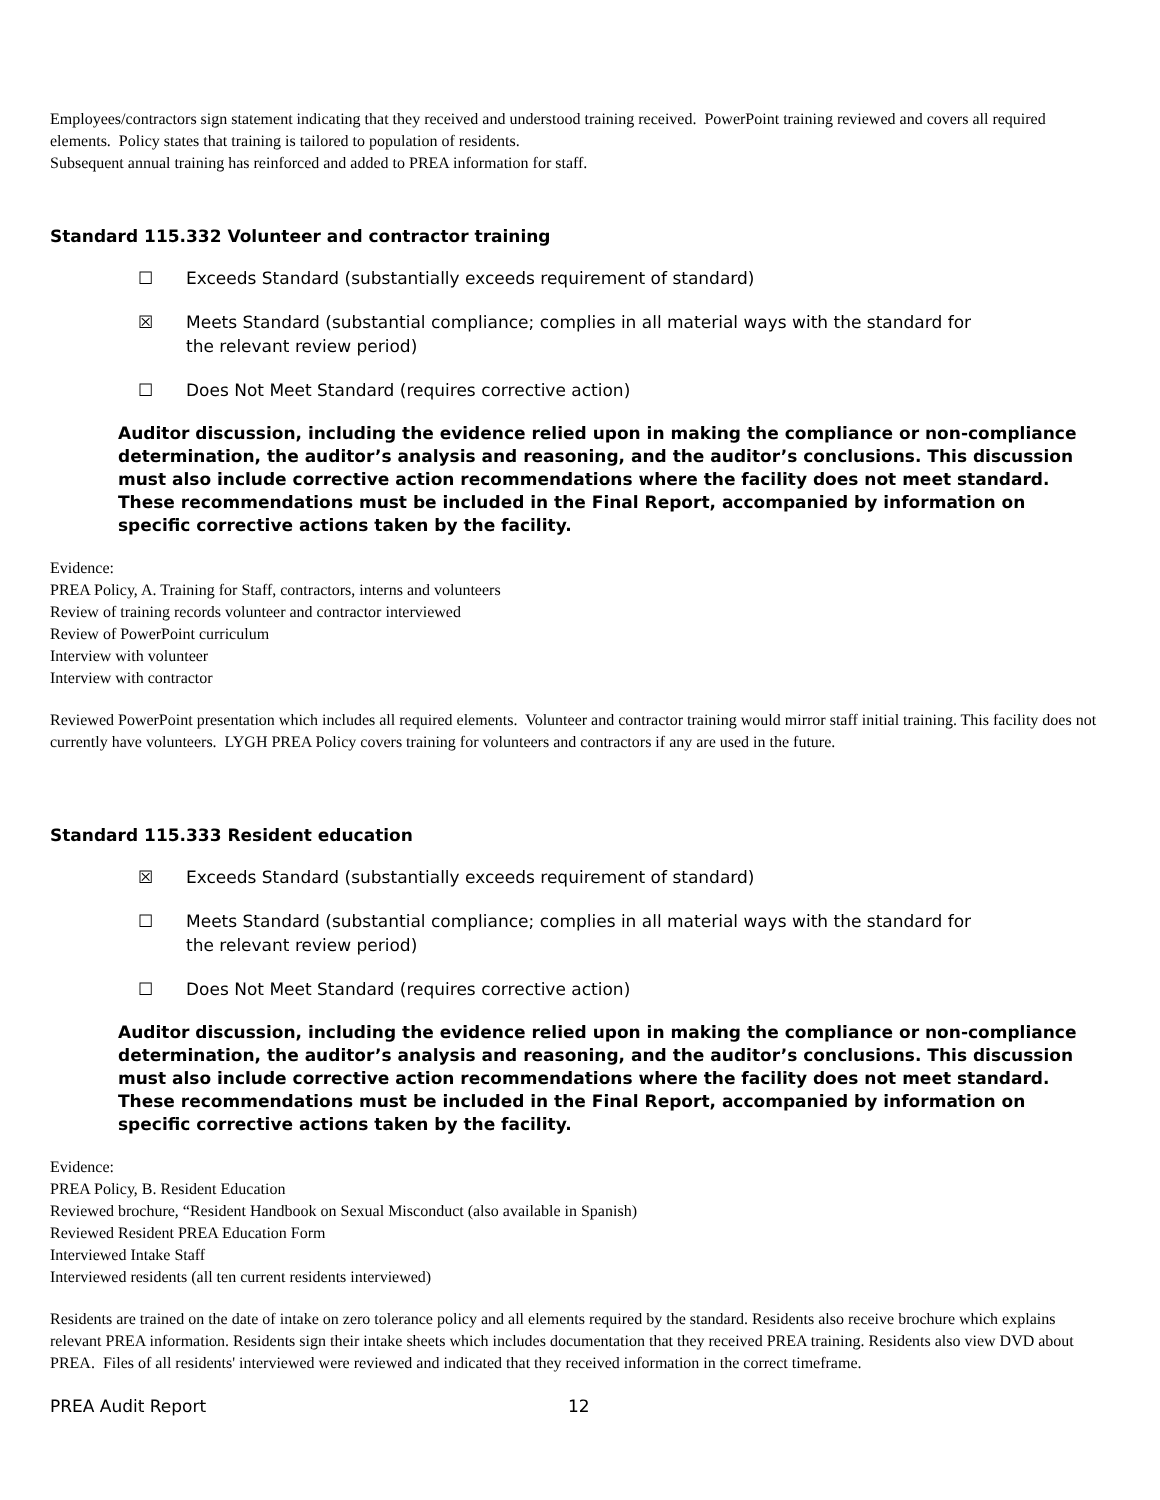Employees/contractors sign statement indicating that they received and understood training received. PowerPoint training reviewed and covers all required elements. Policy states that training is tailored to population of residents.
Subsequent annual training has reinforced and added to PREA information for staff.
Standard 115.332 Volunteer and contractor training
☐ Exceeds Standard (substantially exceeds requirement of standard)
☒ Meets Standard (substantial compliance; complies in all material ways with the standard for the relevant review period)
☐ Does Not Meet Standard (requires corrective action)
Auditor discussion, including the evidence relied upon in making the compliance or non-compliance determination, the auditor’s analysis and reasoning, and the auditor’s conclusions. This discussion must also include corrective action recommendations where the facility does not meet standard. These recommendations must be included in the Final Report, accompanied by information on specific corrective actions taken by the facility.
Evidence:
PREA Policy, A. Training for Staff, contractors, interns and volunteers
Review of training records volunteer and contractor interviewed
Review of PowerPoint curriculum
Interview with volunteer
Interview with contractor
Reviewed PowerPoint presentation which includes all required elements. Volunteer and contractor training would mirror staff initial training. This facility does not currently have volunteers. LYGH PREA Policy covers training for volunteers and contractors if any are used in the future.
Standard 115.333 Resident education
☒ Exceeds Standard (substantially exceeds requirement of standard)
☐ Meets Standard (substantial compliance; complies in all material ways with the standard for the relevant review period)
☐ Does Not Meet Standard (requires corrective action)
Auditor discussion, including the evidence relied upon in making the compliance or non-compliance determination, the auditor’s analysis and reasoning, and the auditor’s conclusions. This discussion must also include corrective action recommendations where the facility does not meet standard. These recommendations must be included in the Final Report, accompanied by information on specific corrective actions taken by the facility.
Evidence:
PREA Policy, B. Resident Education
Reviewed brochure, “Resident Handbook on Sexual Misconduct (also available in Spanish)
Reviewed Resident PREA Education Form
Interviewed Intake Staff
Interviewed residents (all ten current residents interviewed)
Residents are trained on the date of intake on zero tolerance policy and all elements required by the standard. Residents also receive brochure which explains relevant PREA information. Residents sign their intake sheets which includes documentation that they received PREA training. Residents also view DVD about PREA. Files of all residents' interviewed were reviewed and indicated that they received information in the correct timeframe.
PREA Audit Report 12